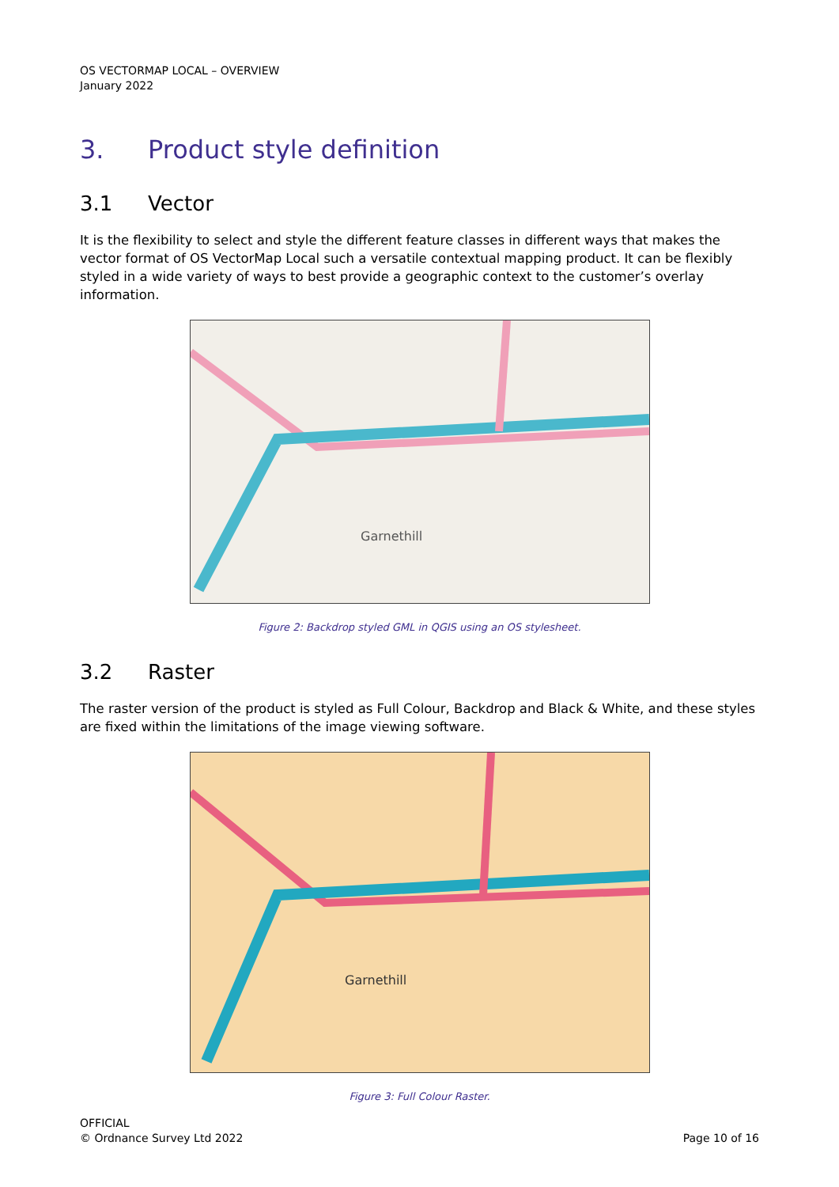OS VECTORMAP LOCAL – OVERVIEW
January 2022
3. Product style definition
3.1 Vector
It is the flexibility to select and style the different feature classes in different ways that makes the vector format of OS VectorMap Local such a versatile contextual mapping product. It can be flexibly styled in a wide variety of ways to best provide a geographic context to the customer’s overlay information.
Garnethill
Figure 2: Backdrop styled GML in QGIS using an OS stylesheet.
3.2 Raster
The raster version of the product is styled as Full Colour, Backdrop and Black & White, and these styles are fixed within the limitations of the image viewing software.
Garnethill
Figure 3: Full Colour Raster.
OFFICIAL
© Ordnance Survey Ltd 2022
Page 10 of 16